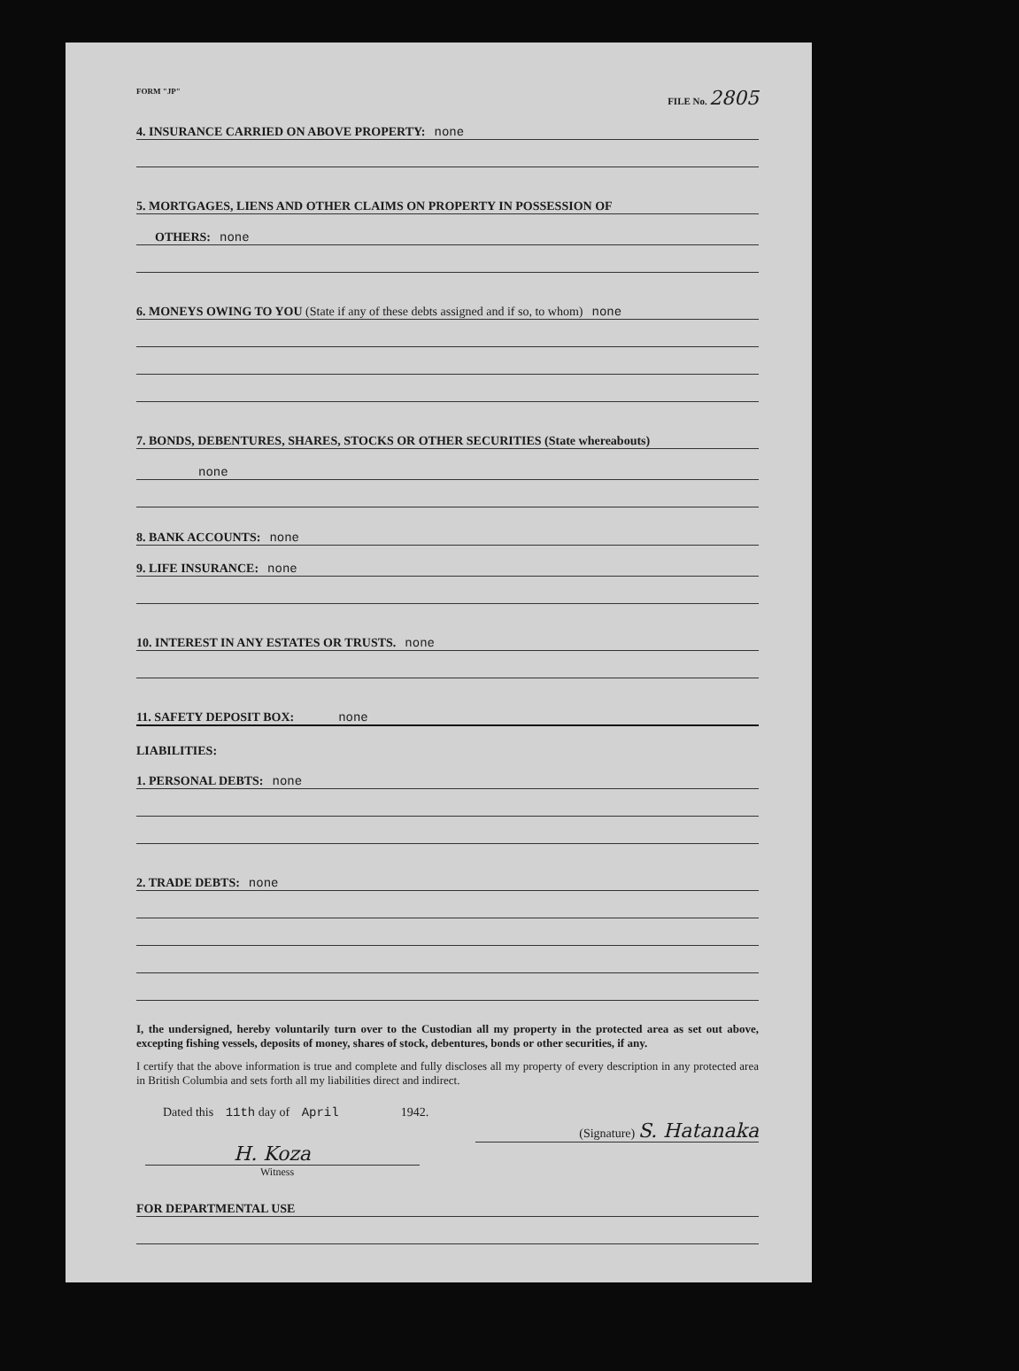FORM "JP" FILE No. 2805
4. INSURANCE CARRIED ON ABOVE PROPERTY: none
5. MORTGAGES, LIENS AND OTHER CLAIMS ON PROPERTY IN POSSESSION OF
OTHERS: none
6. MONEYS OWING TO YOU (State if any of these debts assigned and if so, to whom) none
7. BONDS, DEBENTURES, SHARES, STOCKS OR OTHER SECURITIES (State whereabouts)
none
8. BANK ACCOUNTS: none
9. LIFE INSURANCE: none
10. INTEREST IN ANY ESTATES OR TRUSTS. none
11. SAFETY DEPOSIT BOX: none
LIABILITIES:
1. PERSONAL DEBTS: none
2. TRADE DEBTS: none
I, the undersigned, hereby voluntarily turn over to the Custodian all my property in the protected area as set out above, excepting fishing vessels, deposits of money, shares of stock, debentures, bonds or other securities, if any.
I certify that the above information is true and complete and fully discloses all my property of every description in any protected area in British Columbia and sets forth all my liabilities direct and indirect.
Dated this 11th day of April 1942.
(Signature) S. Hatanaka
H. Koza
Witness
FOR DEPARTMENTAL USE